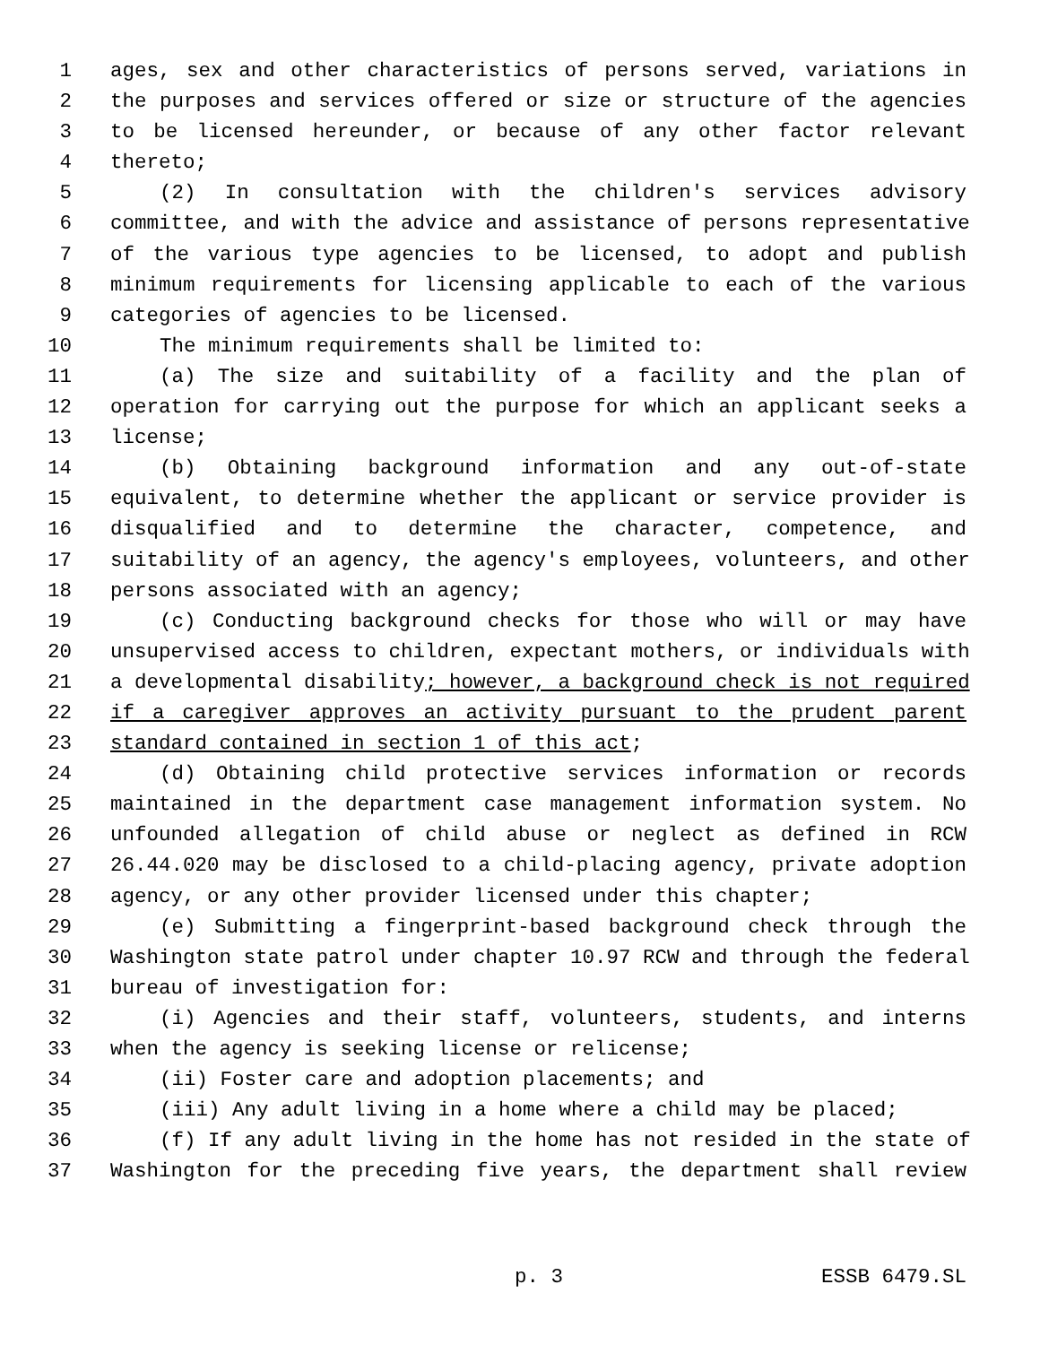1 ages, sex and other characteristics of persons served, variations in
2 the purposes and services offered or size or structure of the agencies
3 to be licensed hereunder, or because of any other factor relevant
4 thereto;
5 (2) In consultation with the children's services advisory
6 committee, and with the advice and assistance of persons representative
7 of the various type agencies to be licensed, to adopt and publish
8 minimum requirements for licensing applicable to each of the various
9 categories of agencies to be licensed.
10 The minimum requirements shall be limited to:
11 (a) The size and suitability of a facility and the plan of
12 operation for carrying out the purpose for which an applicant seeks a
13 license;
14 (b) Obtaining background information and any out-of-state
15 equivalent, to determine whether the applicant or service provider is
16 disqualified and to determine the character, competence, and
17 suitability of an agency, the agency's employees, volunteers, and other
18 persons associated with an agency;
19 (c) Conducting background checks for those who will or may have
20 unsupervised access to children, expectant mothers, or individuals with
21 a developmental disability; however, a background check is not required
22 if a caregiver approves an activity pursuant to the prudent parent
23 standard contained in section 1 of this act;
24 (d) Obtaining child protective services information or records
25 maintained in the department case management information system. No
26 unfounded allegation of child abuse or neglect as defined in RCW
27 26.44.020 may be disclosed to a child-placing agency, private adoption
28 agency, or any other provider licensed under this chapter;
29 (e) Submitting a fingerprint-based background check through the
30 Washington state patrol under chapter 10.97 RCW and through the federal
31 bureau of investigation for:
32 (i) Agencies and their staff, volunteers, students, and interns
33 when the agency is seeking license or relicense;
34 (ii) Foster care and adoption placements; and
35 (iii) Any adult living in a home where a child may be placed;
36 (f) If any adult living in the home has not resided in the state of
37 Washington for the preceding five years, the department shall review
p. 3 ESSB 6479.SL